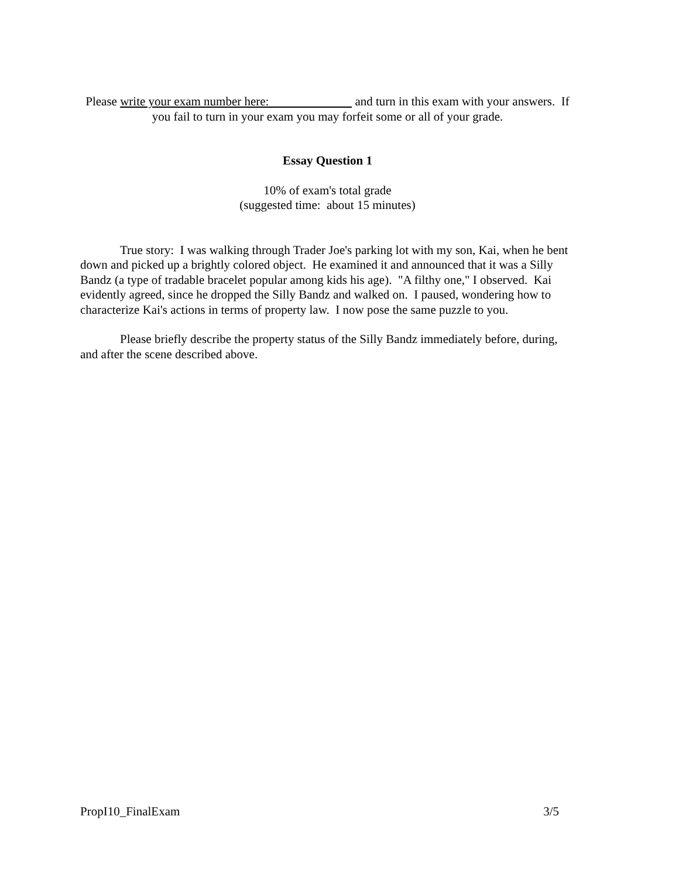Please write your exam number here: and turn in this exam with your answers. If you fail to turn in your exam you may forfeit some or all of your grade.
Essay Question 1
10% of exam's total grade
(suggested time: about 15 minutes)
True story: I was walking through Trader Joe's parking lot with my son, Kai, when he bent down and picked up a brightly colored object. He examined it and announced that it was a Silly Bandz (a type of tradable bracelet popular among kids his age). "A filthy one," I observed. Kai evidently agreed, since he dropped the Silly Bandz and walked on. I paused, wondering how to characterize Kai's actions in terms of property law. I now pose the same puzzle to you.
Please briefly describe the property status of the Silly Bandz immediately before, during, and after the scene described above.
PropI10_FinalExam 3/5